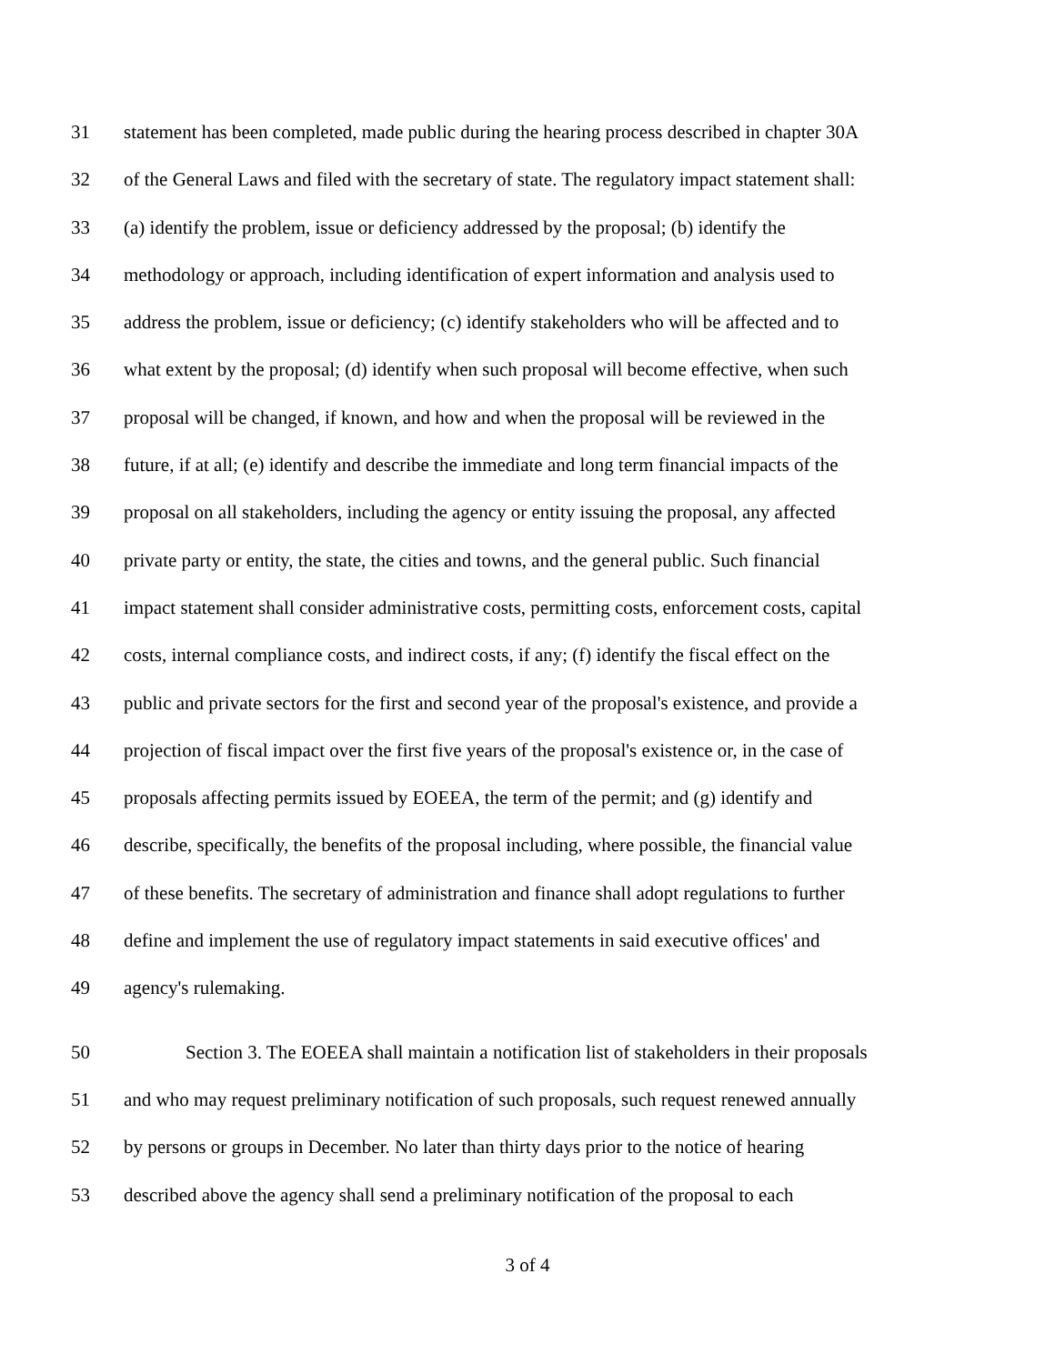31 statement has been completed, made public during the hearing process described in chapter 30A
32 of the General Laws and filed with the secretary of state. The regulatory impact statement shall:
33 (a) identify the problem, issue or deficiency addressed by the proposal; (b) identify the
34 methodology or approach, including identification of expert information and analysis used to
35 address the problem, issue or deficiency; (c) identify stakeholders who will be affected and to
36 what extent by the proposal; (d) identify when such proposal will become effective, when such
37 proposal will be changed, if known, and how and when the proposal will be reviewed in the
38 future, if at all; (e) identify and describe the immediate and long term financial impacts of the
39 proposal on all stakeholders, including the agency or entity issuing the proposal, any affected
40 private party or entity, the state, the cities and towns, and the general public. Such financial
41 impact statement shall consider administrative costs, permitting costs, enforcement costs, capital
42 costs, internal compliance costs, and indirect costs, if any; (f) identify the fiscal effect on the
43 public and private sectors for the first and second year of the proposal's existence, and provide a
44 projection of fiscal impact over the first five years of the proposal's existence or, in the case of
45 proposals affecting permits issued by EOEEA, the term of the permit; and (g) identify and
46 describe, specifically, the benefits of the proposal including, where possible, the financial value
47 of these benefits. The secretary of administration and finance shall adopt regulations to further
48 define and implement the use of regulatory impact statements in said executive offices' and
49 agency's rulemaking.
50 Section 3. The EOEEA shall maintain a notification list of stakeholders in their proposals
51 and who may request preliminary notification of such proposals, such request renewed annually
52 by persons or groups in December. No later than thirty days prior to the notice of hearing
53 described above the agency shall send a preliminary notification of the proposal to each
3 of 4